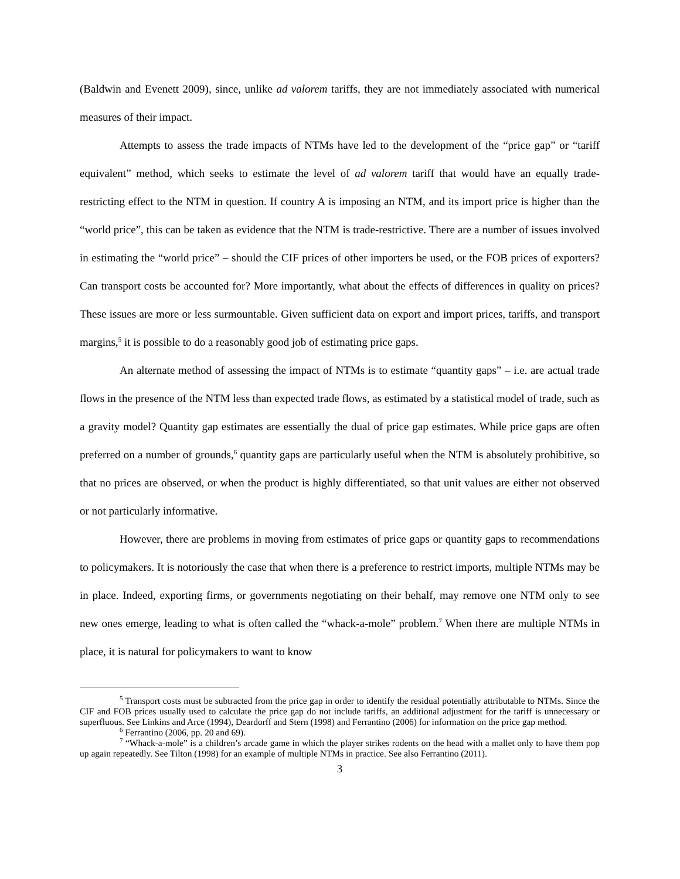(Baldwin and Evenett 2009), since, unlike ad valorem tariffs, they are not immediately associated with numerical measures of their impact.
Attempts to assess the trade impacts of NTMs have led to the development of the “price gap” or “tariff equivalent” method, which seeks to estimate the level of ad valorem tariff that would have an equally trade-restricting effect to the NTM in question. If country A is imposing an NTM, and its import price is higher than the “world price”, this can be taken as evidence that the NTM is trade-restrictive. There are a number of issues involved in estimating the “world price” – should the CIF prices of other importers be used, or the FOB prices of exporters? Can transport costs be accounted for? More importantly, what about the effects of differences in quality on prices? These issues are more or less surmountable. Given sufficient data on export and import prices, tariffs, and transport margins,<sup>5</sup> it is possible to do a reasonably good job of estimating price gaps.
An alternate method of assessing the impact of NTMs is to estimate “quantity gaps” – i.e. are actual trade flows in the presence of the NTM less than expected trade flows, as estimated by a statistical model of trade, such as a gravity model? Quantity gap estimates are essentially the dual of price gap estimates. While price gaps are often preferred on a number of grounds,<sup>6</sup> quantity gaps are particularly useful when the NTM is absolutely prohibitive, so that no prices are observed, or when the product is highly differentiated, so that unit values are either not observed or not particularly informative.
However, there are problems in moving from estimates of price gaps or quantity gaps to recommendations to policymakers. It is notoriously the case that when there is a preference to restrict imports, multiple NTMs may be in place. Indeed, exporting firms, or governments negotiating on their behalf, may remove one NTM only to see new ones emerge, leading to what is often called the “whack-a-mole” problem.<sup>7</sup> When there are multiple NTMs in place, it is natural for policymakers to want to know
<sup>5</sup> Transport costs must be subtracted from the price gap in order to identify the residual potentially attributable to NTMs. Since the CIF and FOB prices usually used to calculate the price gap do not include tariffs, an additional adjustment for the tariff is unnecessary or superfluous. See Linkins and Arce (1994), Deardorff and Stern (1998) and Ferrantino (2006) for information on the price gap method.
<sup>6</sup> Ferrantino (2006, pp. 20 and 69).
<sup>7</sup> “Whack-a-mole” is a children’s arcade game in which the player strikes rodents on the head with a mallet only to have them pop up again repeatedly. See Tilton (1998) for an example of multiple NTMs in practice. See also Ferrantino (2011).
3